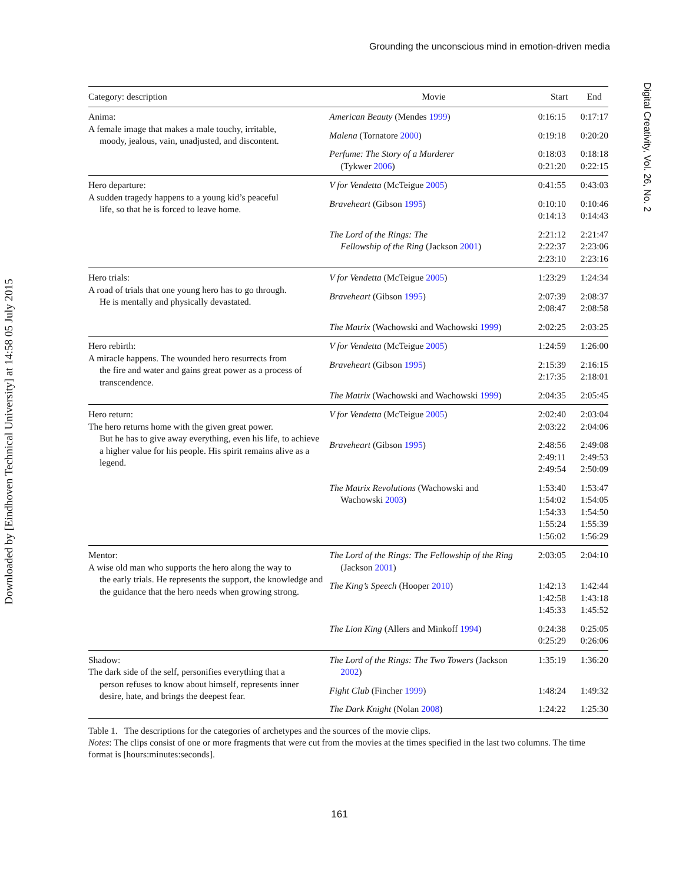Downloaded by [Eindhoven Technical University] at 14:58 05 July 2015
Grounding the unconscious mind in emotion-driven media
Digital Creativity, Vol. 26, No. 2
| Category: description | Movie | Start | End |
| --- | --- | --- | --- |
| Anima: A female image that makes a male touchy, irritable, moody, jealous, vain, unadjusted, and discontent. | American Beauty (Mendes 1999 ) | 0:16:15 | 0:17:17 |
| | Malena (Tornatore 2000 ) | 0:19:18 | 0:20:20 |
| | Perfume: The Story of a Murderer (Tykwer 2006 ) | 0:18:03 0:21:20 | 0:18:18 0:22:15 |
| Hero departure: A sudden tragedy happens to a young kid’s peaceful life, so that he is forced to leave home. | V for Vendetta (McTeigue 2005 ) | 0:41:55 | 0:43:03 |
| | Braveheart (Gibson 1995 ) | 0:10:10 0:14:13 | 0:10:46 0:14:43 |
| | The Lord of the Rings: The Fellowship of the Ring (Jackson 2001 ) | 2:21:12 2:22:37 2:23:10 | 2:21:47 2:23:06 2:23:16 |
| Hero trials: A road of trials that one young hero has to go through. He is mentally and physically devastated. | V for Vendetta (McTeigue 2005 ) | 1:23:29 | 1:24:34 |
| | Braveheart (Gibson 1995 ) | 2:07:39 2:08:47 | 2:08:37 2:08:58 |
| | The Matrix (Wachowski and Wachowski 1999 ) | 2:02:25 | 2:03:25 |
| Hero rebirth: A miracle happens. The wounded hero resurrects from the fire and water and gains great power as a process of transcendence. | V for Vendetta (McTeigue 2005 ) | 1:24:59 | 1:26:00 |
| | Braveheart (Gibson 1995 ) | 2:15:39 2:17:35 | 2:16:15 2:18:01 |
| | The Matrix (Wachowski and Wachowski 1999 ) | 2:04:35 | 2:05:45 |
| Hero return: The hero returns home with the given great power. But he has to give away everything, even his life, to achieve a higher value for his people. His spirit remains alive as a legend. | V for Vendetta (McTeigue 2005 ) | 2:02:40 2:03:22 | 2:03:04 2:04:06 |
| | Braveheart (Gibson 1995 ) | 2:48:56 2:49:11 2:49:54 | 2:49:08 2:49:53 2:50:09 |
| | The Matrix Revolutions (Wachowski and Wachowski 2003 ) | 1:53:40 1:54:02 1:54:33 1:55:24 1:56:02 | 1:53:47 1:54:05 1:54:50 1:55:39 1:56:29 |
| Mentor: A wise old man who supports the hero along the way to the early trials. He represents the support, the knowledge and the guidance that the hero needs when growing strong. | The Lord of the Rings: The Fellowship of the Ring (Jackson 2001 ) | 2:03:05 | 2:04:10 |
| | The King’s Speech (Hooper 2010 ) | 1:42:13 1:42:58 1:45:33 | 1:42:44 1:43:18 1:45:52 |
| | The Lion King (Allers and Minkoff 1994 ) | 0:24:38 0:25:29 | 0:25:05 0:26:06 |
| Shadow: The dark side of the self, personifies everything that a person refuses to know about himself, represents inner desire, hate, and brings the deepest fear. | The Lord of the Rings: The Two Towers (Jackson 2002 ) | 1:35:19 | 1:36:20 |
| | Fight Club (Fincher 1999 ) | 1:48:24 | 1:49:32 |
| | The Dark Knight (Nolan 2008 ) | 1:24:22 | 1:25:30 |
Table 1. The descriptions for the categories of archetypes and the sources of the movie clips.
Notes: The clips consist of one or more fragments that were cut from the movies at the times specified in the last two columns. The time format is [hours:minutes:seconds].
161